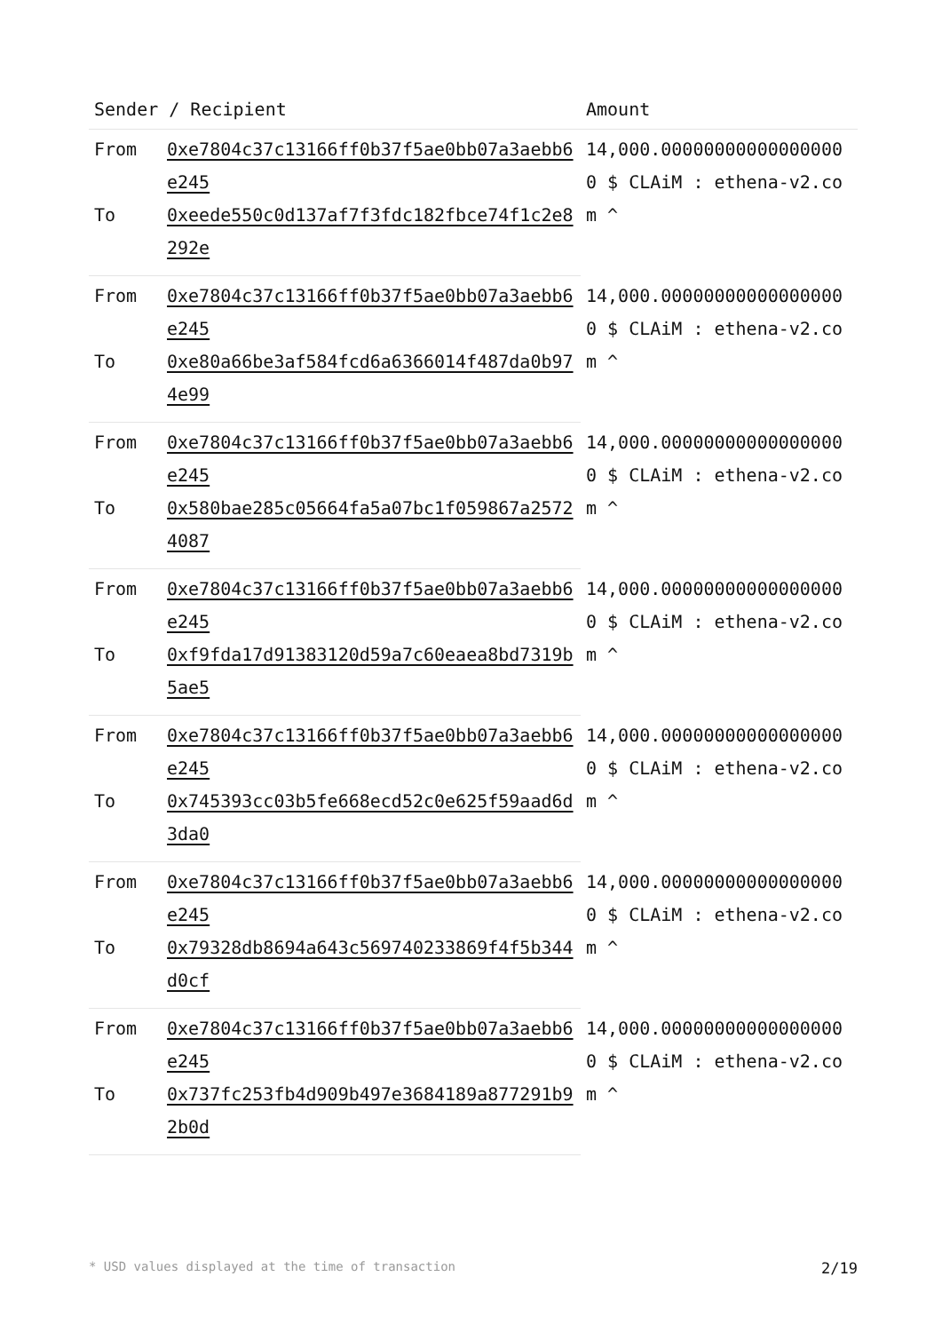| Sender / Recipient | | Amount |
| --- | --- | --- |
| From | 0xe7804c37c13166ff0b37f5ae0bb07a3aebb6e245 | 14,000.000000000000000000 $ CLAiM : ethena-v2.com ^ |
| To | 0xeede550c0d137af7f3fdc182fbce74f1c2e8292e | |
| From | 0xe7804c37c13166ff0b37f5ae0bb07a3aebb6e245 | 14,000.000000000000000000 $ CLAiM : ethena-v2.com ^ |
| To | 0xe80a66be3af584fcd6a6366014f487da0b974e99 | |
| From | 0xe7804c37c13166ff0b37f5ae0bb07a3aebb6e245 | 14,000.000000000000000000 $ CLAiM : ethena-v2.com ^ |
| To | 0x580bae285c05664fa5a07bc1f059867a25724087 | |
| From | 0xe7804c37c13166ff0b37f5ae0bb07a3aebb6e245 | 14,000.000000000000000000 $ CLAiM : ethena-v2.com ^ |
| To | 0xf9fda17d91383120d59a7c60eaea8bd7319b5ae5 | |
| From | 0xe7804c37c13166ff0b37f5ae0bb07a3aebb6e245 | 14,000.000000000000000000 $ CLAiM : ethena-v2.com ^ |
| To | 0x745393cc03b5fe668ecd52c0e625f59aad6d3da0 | |
| From | 0xe7804c37c13166ff0b37f5ae0bb07a3aebb6e245 | 14,000.000000000000000000 $ CLAiM : ethena-v2.com ^ |
| To | 0x79328db8694a643c569740233869f4f5b344d0cf | |
| From | 0xe7804c37c13166ff0b37f5ae0bb07a3aebb6e245 | 14,000.000000000000000000 $ CLAiM : ethena-v2.com ^ |
| To | 0x737fc253fb4d909b497e3684189a877291b92b0d | |
* USD values displayed at the time of transaction 2/19